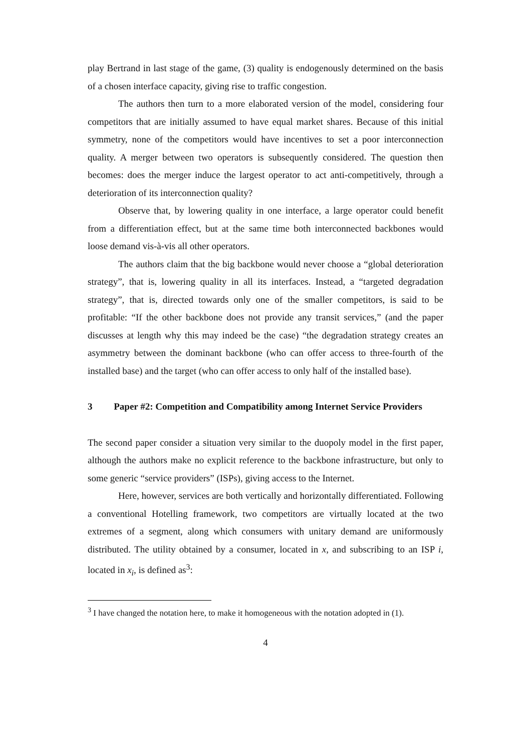play Bertrand in last stage of the game, (3) quality is endogenously determined on the basis of a chosen interface capacity, giving rise to traffic congestion.
The authors then turn to a more elaborated version of the model, considering four competitors that are initially assumed to have equal market shares. Because of this initial symmetry, none of the competitors would have incentives to set a poor interconnection quality. A merger between two operators is subsequently considered. The question then becomes: does the merger induce the largest operator to act anti-competitively, through a deterioration of its interconnection quality?
Observe that, by lowering quality in one interface, a large operator could benefit from a differentiation effect, but at the same time both interconnected backbones would loose demand vis-à-vis all other operators.
The authors claim that the big backbone would never choose a “global deterioration strategy”, that is, lowering quality in all its interfaces. Instead, a “targeted degradation strategy”, that is, directed towards only one of the smaller competitors, is said to be profitable: “If the other backbone does not provide any transit services,” (and the paper discusses at length why this may indeed be the case) “the degradation strategy creates an asymmetry between the dominant backbone (who can offer access to three-fourth of the installed base) and the target (who can offer access to only half of the installed base).
3 Paper #2: Competition and Compatibility among Internet Service Providers
The second paper consider a situation very similar to the duopoly model in the first paper, although the authors make no explicit reference to the backbone infrastructure, but only to some generic “service providers” (ISPs), giving access to the Internet.
Here, however, services are both vertically and horizontally differentiated. Following a conventional Hotelling framework, two competitors are virtually located at the two extremes of a segment, along which consumers with unitary demand are uniformously distributed. The utility obtained by a consumer, located in x, and subscribing to an ISP i, located in x<sub>i</sub>, is defined as<sup>3</sup>:
<sup>3</sup> I have changed the notation here, to make it homogeneous with the notation adopted in (1).
4